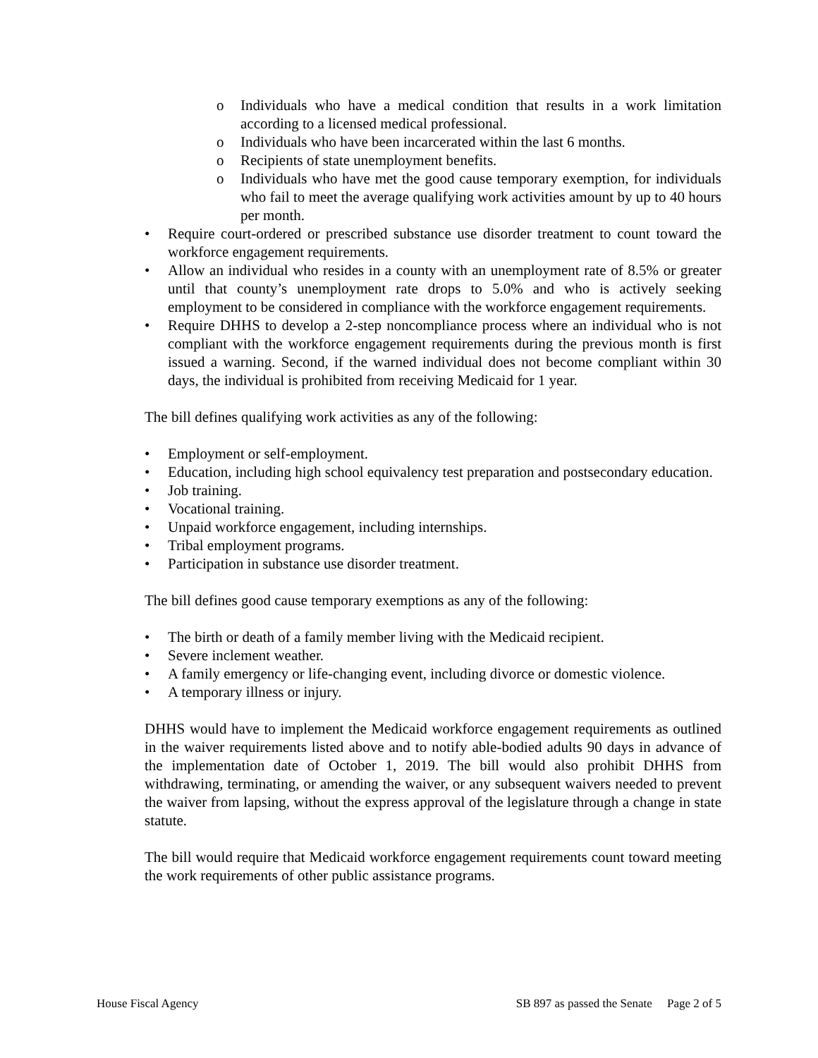o Individuals who have a medical condition that results in a work limitation according to a licensed medical professional.
o Individuals who have been incarcerated within the last 6 months.
o Recipients of state unemployment benefits.
o Individuals who have met the good cause temporary exemption, for individuals who fail to meet the average qualifying work activities amount by up to 40 hours per month.
• Require court-ordered or prescribed substance use disorder treatment to count toward the workforce engagement requirements.
• Allow an individual who resides in a county with an unemployment rate of 8.5% or greater until that county’s unemployment rate drops to 5.0% and who is actively seeking employment to be considered in compliance with the workforce engagement requirements.
• Require DHHS to develop a 2-step noncompliance process where an individual who is not compliant with the workforce engagement requirements during the previous month is first issued a warning. Second, if the warned individual does not become compliant within 30 days, the individual is prohibited from receiving Medicaid for 1 year.
The bill defines qualifying work activities as any of the following:
• Employment or self-employment.
• Education, including high school equivalency test preparation and postsecondary education.
• Job training.
• Vocational training.
• Unpaid workforce engagement, including internships.
• Tribal employment programs.
• Participation in substance use disorder treatment.
The bill defines good cause temporary exemptions as any of the following:
• The birth or death of a family member living with the Medicaid recipient.
• Severe inclement weather.
• A family emergency or life-changing event, including divorce or domestic violence.
• A temporary illness or injury.
DHHS would have to implement the Medicaid workforce engagement requirements as outlined in the waiver requirements listed above and to notify able-bodied adults 90 days in advance of the implementation date of October 1, 2019. The bill would also prohibit DHHS from withdrawing, terminating, or amending the waiver, or any subsequent waivers needed to prevent the waiver from lapsing, without the express approval of the legislature through a change in state statute.
The bill would require that Medicaid workforce engagement requirements count toward meeting the work requirements of other public assistance programs.
House Fiscal Agency SB 897 as passed the Senate Page 2 of 5